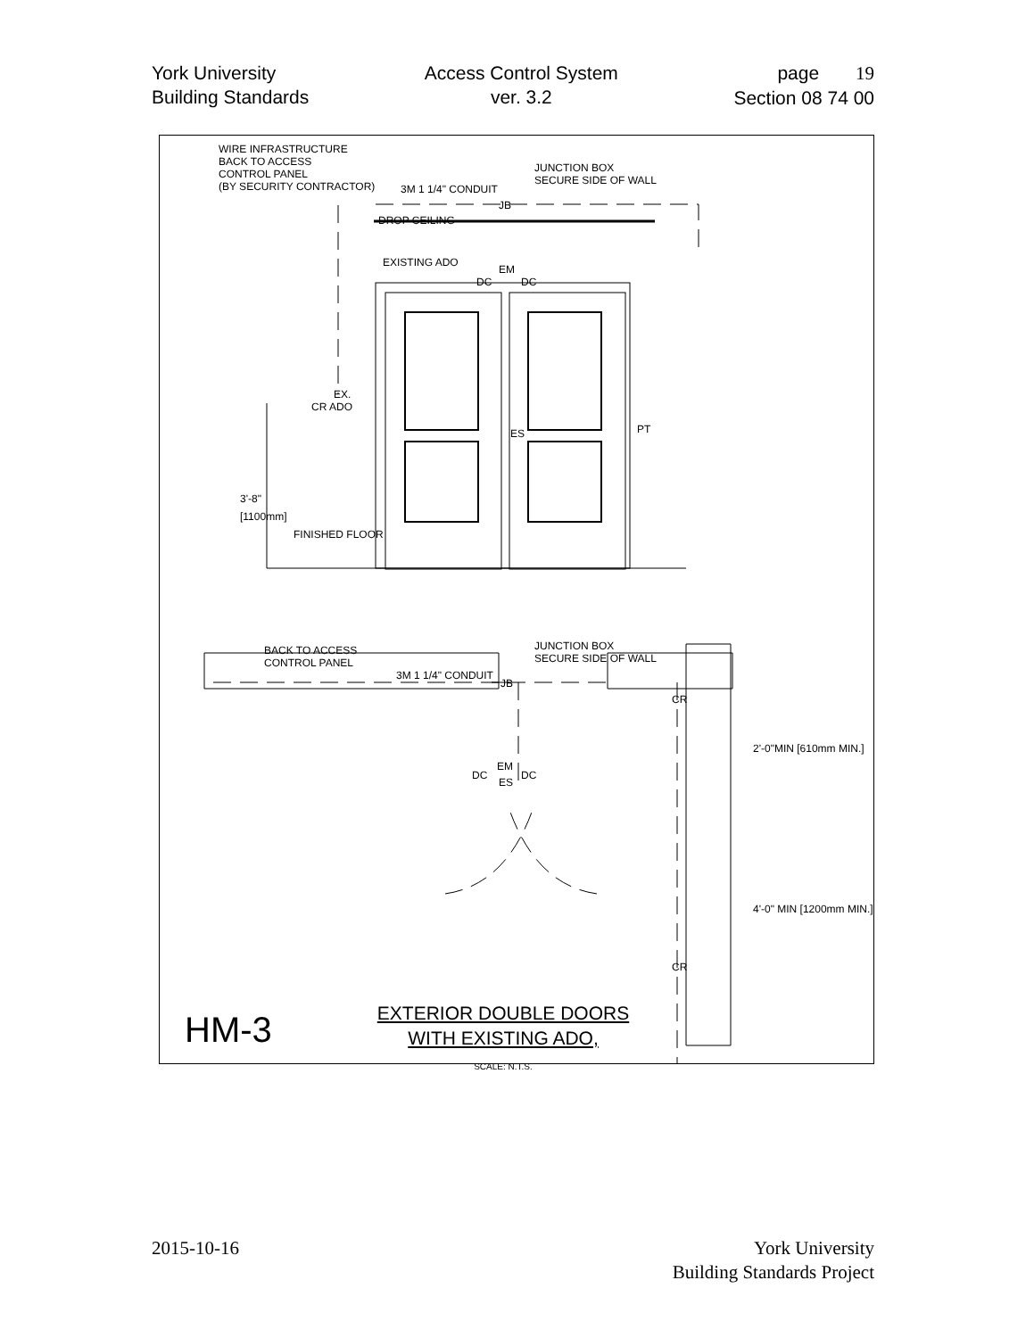York University
Building Standards
Access Control System
ver. 3.2
page 19
Section 08 74 00
WIRE INFRASTRUCTURE
BACK TO ACCESS
CONTROL PANEL
(BY SECURITY CONTRACTOR)
3M 1 1/4" CONDUIT
JUNCTION BOX
SECURE SIDE OF WALL
JB
DROP CEILING
EXISTING ADO
EM
DC DC
EX.
CR ADO
ES PT
3'-8"
[1100mm]
FINISHED FLOOR
BACK TO ACCESS
CONTROL PANEL
3M 1 1/4" CONDUIT
JUNCTION BOX
SECURE SIDE OF WALL
JB
EM
DC DC
ES
CR
CR
2'-0"MIN [610mm MIN.]
4'-0" MIN [1200mm MIN.]
HM-3
EXTERIOR DOUBLE DOORS
WITH EXISTING ADO,
SCALE: N.T.S.
2015-10-16 York University
Building Standards Project